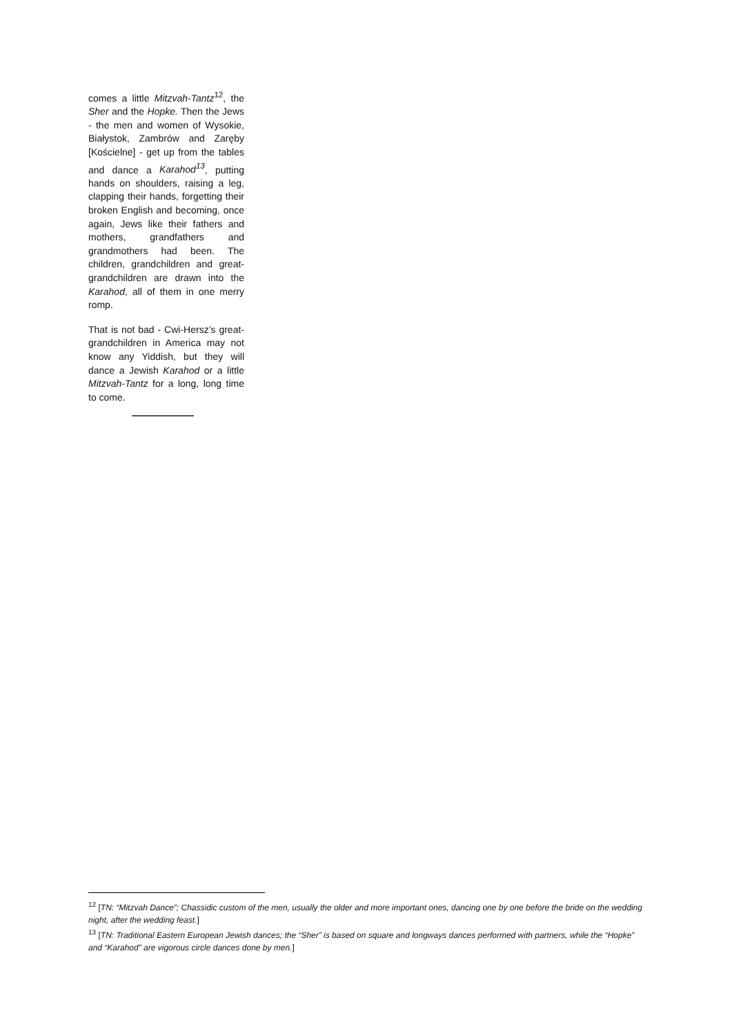comes a little Mitzvah-Tantz<sup>12</sup>, the Sher and the Hopke. Then the Jews - the men and women of Wysokie, Białystok, Zambrów and Zaręby [Kościelne] - get up from the tables and dance a Karahod<sup>13</sup>, putting hands on shoulders, raising a leg, clapping their hands, forgetting their broken English and becoming, once again, Jews like their fathers and mothers, grandfathers and grandmothers had been. The children, grandchildren and great-grandchildren are drawn into the Karahod, all of them in one merry romp.
That is not bad - Cwi-Hersz’s great-grandchildren in America may not know any Yiddish, but they will dance a Jewish Karahod or a little Mitzvah-Tantz for a long, long time to come.
<sup>12</sup> [TN: “Mitzvah Dance”; Chassidic custom of the men, usually the older and more important ones, dancing one by one before the bride on the wedding night, after the wedding feast.]
<sup>13</sup> [TN: Traditional Eastern European Jewish dances; the “Sher” is based on square and longways dances performed with partners, while the “Hopke” and “Karahod” are vigorous circle dances done by men.]